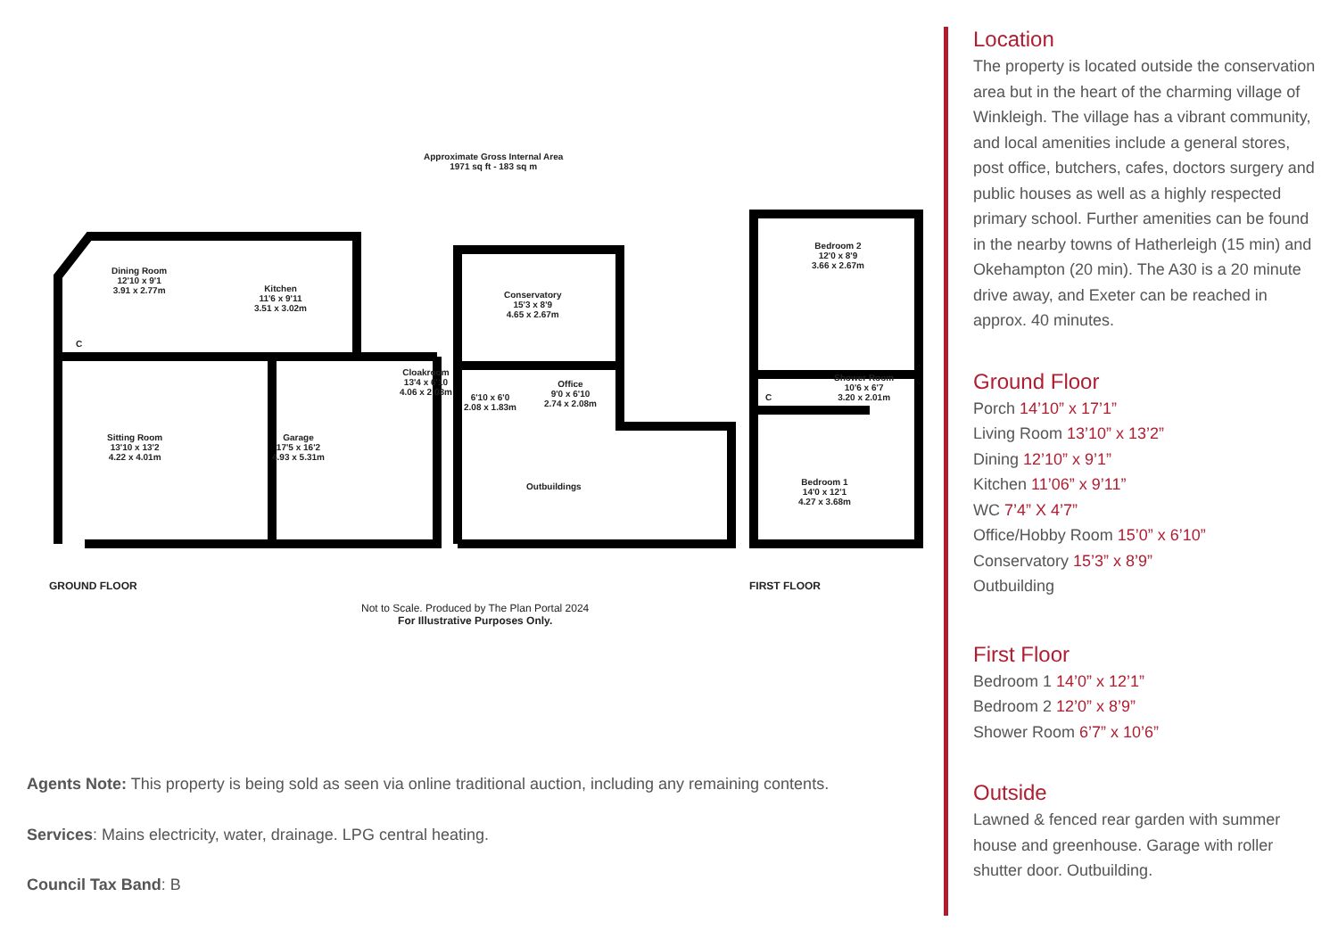Approximate Gross Internal Area
1971 sq ft - 183 sq m
Dining Room
12'10 x 9'1
3.91 x 2.77m
Kitchen
11'6 x 9'11
3.51 x 3.02m
Conservatory
15'3 x 8'9
4.65 x 2.67m
Bedroom 2
12'0 x 8'9
3.66 x 2.67m
C
Cloakroom
13'4 x 6'10
4.06 x 2.08m
6'10 x 6'0
2.08 x 1.83m
Office
9'0 x 6'10
2.74 x 2.08m
C
Shower Room
10'6 x 6'7
3.20 x 2.01m
Sitting Room
13'10 x 13'2
4.22 x 4.01m
Garage
17'5 x 16'2
4.93 x 5.31m
Outbuildings
Bedroom 1
14'0 x 12'1
4.27 x 3.68m
GROUND FLOOR FIRST FLOOR
Not to Scale. Produced by The Plan Portal 2024
For Illustrative Purposes Only.
Agents Note: This property is being sold as seen via online traditional auction, including any remaining contents.
Services: Mains electricity, water, drainage. LPG central heating.
Council Tax Band: B
Location
The property is located outside the conservation area but in the heart of the charming village of Winkleigh. The village has a vibrant community, and local amenities include a general stores, post office, butchers, cafes, doctors surgery and public houses as well as a highly respected primary school. Further amenities can be found in the nearby towns of Hatherleigh (15 min) and Okehampton (20 min). The A30 is a 20 minute drive away, and Exeter can be reached in approx. 40 minutes.
Ground Floor
Porch 14’10” x 17’1”
Living Room 13’10” x 13’2”
Dining 12’10” x 9’1”
Kitchen 11’06” x 9’11”
WC 7’4” X 4’7”
Office/Hobby Room 15’0” x 6’10”
Conservatory 15’3” x 8’9”
Outbuilding
First Floor
Bedroom 1 14’0” x 12’1”
Bedroom 2 12’0” x 8’9”
Shower Room 6’7” x 10’6”
Outside
Lawned & fenced rear garden with summer house and greenhouse. Garage with roller shutter door. Outbuilding.